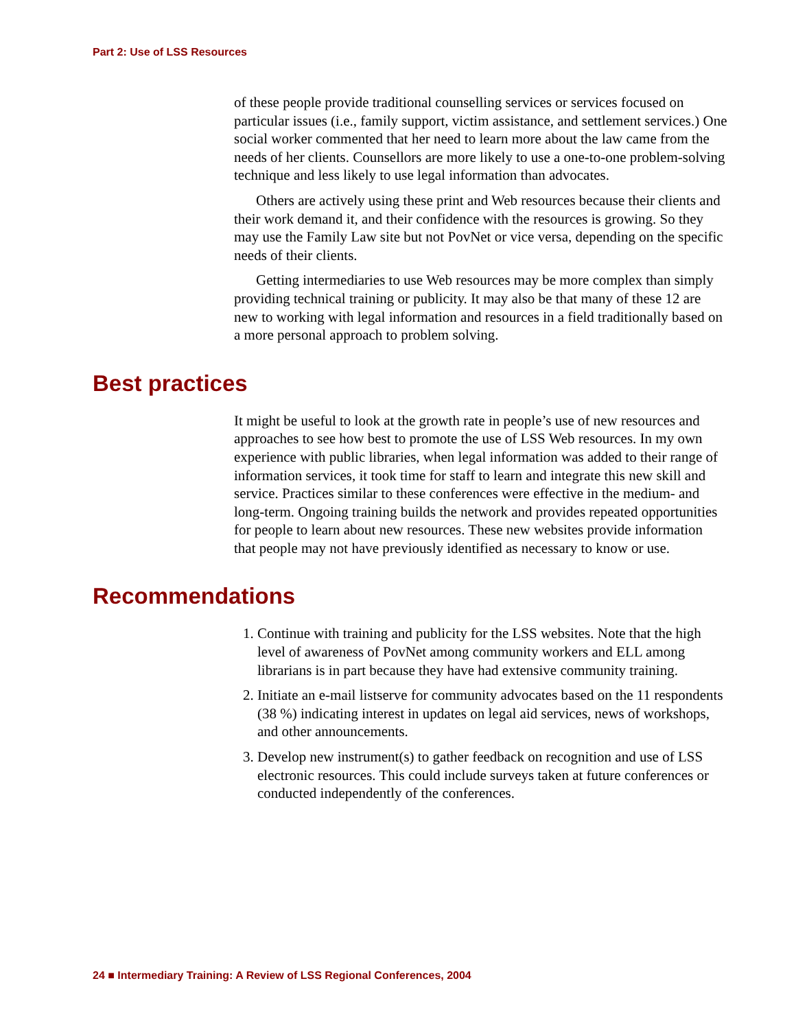Part 2: Use of LSS Resources
of these people provide traditional counselling services or services focused on particular issues (i.e., family support, victim assistance, and settlement services.) One social worker commented that her need to learn more about the law came from the needs of her clients. Counsellors are more likely to use a one-to-one problem-solving technique and less likely to use legal information than advocates.
Others are actively using these print and Web resources because their clients and their work demand it, and their confidence with the resources is growing. So they may use the Family Law site but not PovNet or vice versa, depending on the specific needs of their clients.
Getting intermediaries to use Web resources may be more complex than simply providing technical training or publicity. It may also be that many of these 12 are new to working with legal information and resources in a field traditionally based on a more personal approach to problem solving.
Best practices
It might be useful to look at the growth rate in people’s use of new resources and approaches to see how best to promote the use of LSS Web resources. In my own experience with public libraries, when legal information was added to their range of information services, it took time for staff to learn and integrate this new skill and service. Practices similar to these conferences were effective in the medium- and long-term. Ongoing training builds the network and provides repeated opportunities for people to learn about new resources. These new websites provide information that people may not have previously identified as necessary to know or use.
Recommendations
1. Continue with training and publicity for the LSS websites. Note that the high level of awareness of PovNet among community workers and ELL among librarians is in part because they have had extensive community training.
2. Initiate an e-mail listserve for community advocates based on the 11 respondents (38 %) indicating interest in updates on legal aid services, news of workshops, and other announcements.
3. Develop new instrument(s) to gather feedback on recognition and use of LSS electronic resources. This could include surveys taken at future conferences or conducted independently of the conferences.
24 ■ Intermediary Training: A Review of LSS Regional Conferences, 2004